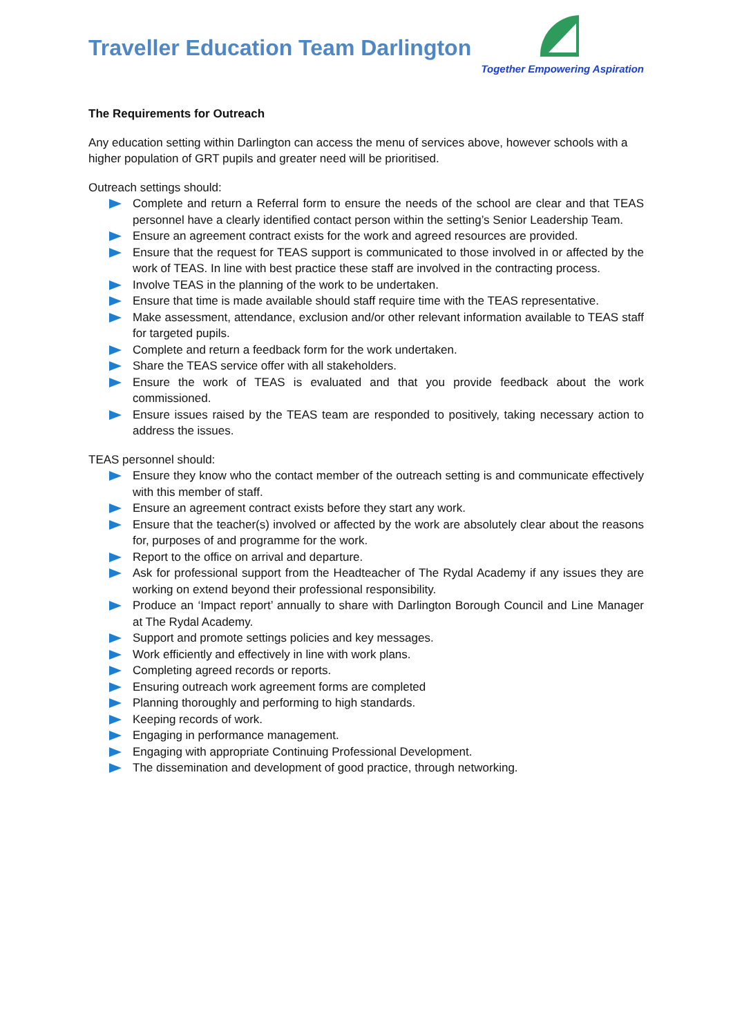Traveller Education Team Darlington
Together Empowering Aspiration
The Requirements for Outreach
Any education setting within Darlington can access the menu of services above, however schools with a higher population of GRT pupils and greater need will be prioritised.
Outreach settings should:
Complete and return a Referral form to ensure the needs of the school are clear and that TEAS personnel have a clearly identified contact person within the setting’s Senior Leadership Team.
Ensure an agreement contract exists for the work and agreed resources are provided.
Ensure that the request for TEAS support is communicated to those involved in or affected by the work of TEAS. In line with best practice these staff are involved in the contracting process.
Involve TEAS in the planning of the work to be undertaken.
Ensure that time is made available should staff require time with the TEAS representative.
Make assessment, attendance, exclusion and/or other relevant information available to TEAS staff for targeted pupils.
Complete and return a feedback form for the work undertaken.
Share the TEAS service offer with all stakeholders.
Ensure the work of TEAS is evaluated and that you provide feedback about the work commissioned.
Ensure issues raised by the TEAS team are responded to positively, taking necessary action to address the issues.
TEAS personnel should:
Ensure they know who the contact member of the outreach setting is and communicate effectively with this member of staff.
Ensure an agreement contract exists before they start any work.
Ensure that the teacher(s) involved or affected by the work are absolutely clear about the reasons for, purposes of and programme for the work.
Report to the office on arrival and departure.
Ask for professional support from the Headteacher of The Rydal Academy if any issues they are working on extend beyond their professional responsibility.
Produce an ‘Impact report’ annually to share with Darlington Borough Council and Line Manager at The Rydal Academy.
Support and promote settings policies and key messages.
Work efficiently and effectively in line with work plans.
Completing agreed records or reports.
Ensuring outreach work agreement forms are completed
Planning thoroughly and performing to high standards.
Keeping records of work.
Engaging in performance management.
Engaging with appropriate Continuing Professional Development.
The dissemination and development of good practice, through networking.